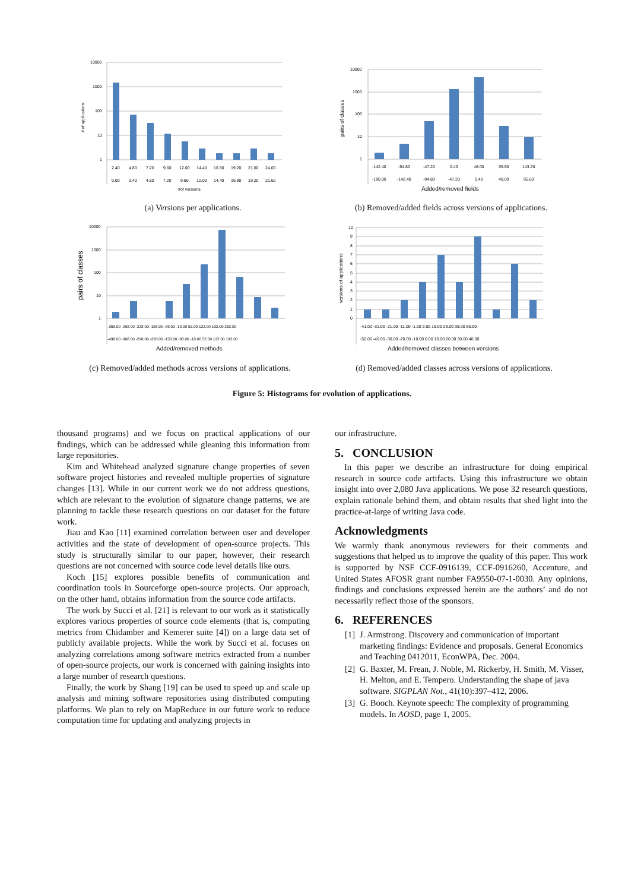10000
1000
100
10
1
2.40
4.80
7.20
9.60
12.00
14.40
16.80
19.20
21.60
24.00
0.00
2.40
4.80
7.20
9.60
12.00
14.40
16.80
19.20
21.60
#of versions
# of applications
(a) Versions per applications.
10000
1000
100
10
1
-142.40
-94.80
-47.20
0.40
48.00
95.60
143.20
-190.00
-142.40
-94.80
-47.20
0.40
48.00
95.60
Added/removed fields
pairs of classes
(b) Removed/added fields across versions of applications.
10000
1000
100
10
1
-368.00 -298.00 -228.00 -158.00 -88.00 -18.00 52.00 122.00 192.00 262.00
-438.00 -368.00 -298.00 -228.00 -158.00 -88.00 -18.00 52.00 122.00 192.00
Added/removed methods
pairs of classes
(c) Removed/added methods across versions of applications.
10
9
8
7
6
5
4
3
2
1
0
-41.00 -31.00 -21.00 -11.00 -1.00 9.00 19.00 29.00 39.00 50.00
-50.00 -40.00 -30.00 -20.00 -10.00 0.00 10.00 20.00 30.00 40.00
Added/removed classes between versions
versions of applications
(d) Removed/added classes across versions of applications.
Figure 5: Histograms for evolution of applications.
thousand programs) and we focus on practical applications of our findings, which can be addressed while gleaning this information from large repositories.
Kim and Whitehead analyzed signature change properties of seven software project histories and revealed multiple properties of signature changes [13]. While in our current work we do not address questions, which are relevant to the evolution of signature change patterns, we are planning to tackle these research questions on our dataset for the future work.
Jiau and Kao [11] examined correlation between user and developer activities and the state of development of open-source projects. This study is structurally similar to our paper, however, their research questions are not concerned with source code level details like ours.
Koch [15] explores possible benefits of communication and coordination tools in Sourceforge open-source projects. Our approach, on the other hand, obtains information from the source code artifacts.
The work by Succi et al. [21] is relevant to our work as it statistically explores various properties of source code elements (that is, computing metrics from Chidamber and Kemerer suite [4]) on a large data set of publicly available projects. While the work by Succi et al. focuses on analyzing correlations among software metrics extracted from a number of open-source projects, our work is concerned with gaining insights into a large number of research questions.
Finally, the work by Shang [19] can be used to speed up and scale up analysis and mining software repositories using distributed computing platforms. We plan to rely on MapReduce in our future work to reduce computation time for updating and analyzing projects in
our infrastructure.
5. CONCLUSION
In this paper we describe an infrastructure for doing empirical research in source code artifacts. Using this infrastructure we obtain insight into over 2,080 Java applications. We pose 32 research questions, explain rationale behind them, and obtain results that shed light into the practice-at-large of writing Java code.
Acknowledgments
We warmly thank anonymous reviewers for their comments and suggestions that helped us to improve the quality of this paper. This work is supported by NSF CCF-0916139, CCF-0916260, Accenture, and United States AFOSR grant number FA9550-07-1-0030. Any opinions, findings and conclusions expressed herein are the authors’ and do not necessarily reflect those of the sponsors.
6. REFERENCES
[1] J. Armstrong. Discovery and communication of important marketing findings: Evidence and proposals. General Economics and Teaching 0412011, EconWPA, Dec. 2004.
[2] G. Baxter, M. Frean, J. Noble, M. Rickerby, H. Smith, M. Visser, H. Melton, and E. Tempero. Understanding the shape of java software. SIGPLAN Not., 41(10):397–412, 2006.
[3] G. Booch. Keynote speech: The complexity of programming models. In AOSD, page 1, 2005.